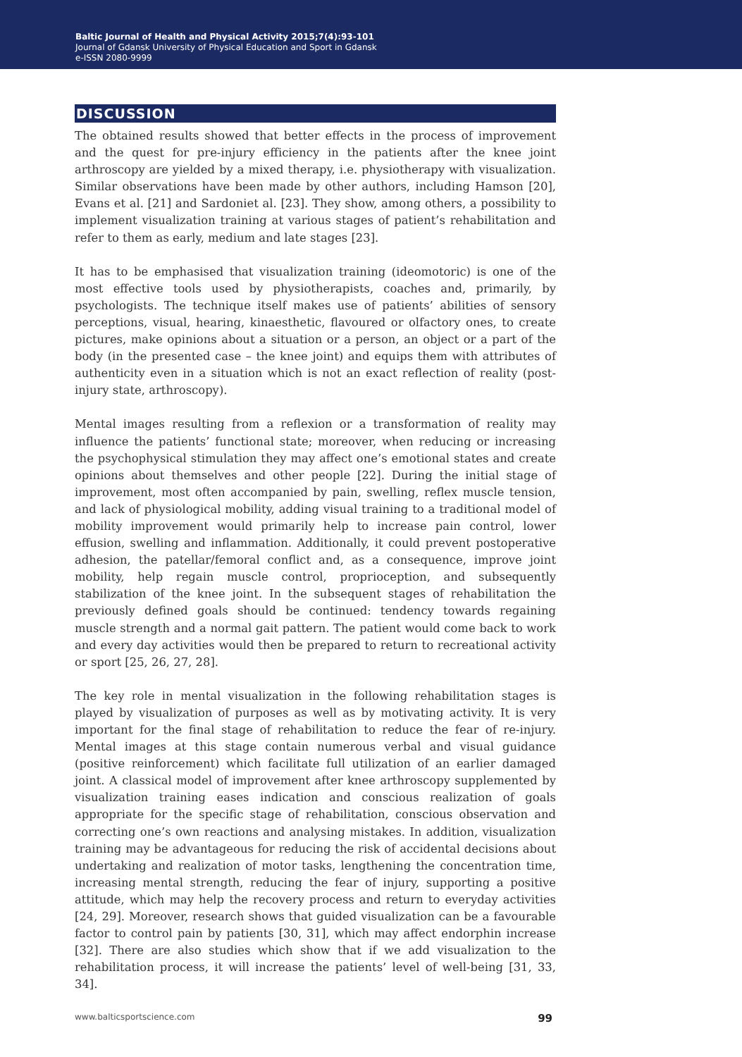Baltic Journal of Health and Physical Activity 2015;7(4):93-101
Journal of Gdansk University of Physical Education and Sport in Gdansk
e-ISSN 2080-9999
DISCUSSION
The obtained results showed that better effects in the process of improvement and the quest for pre-injury efficiency in the patients after the knee joint arthroscopy are yielded by a mixed therapy, i.e. physiotherapy with visualization. Similar observations have been made by other authors, including Hamson [20], Evans et al. [21] and Sardoniet al. [23]. They show, among others, a possibility to implement visualization training at various stages of patient’s rehabilitation and refer to them as early, medium and late stages [23].
It has to be emphasised that visualization training (ideomotoric) is one of the most effective tools used by physiotherapists, coaches and, primarily, by psychologists. The technique itself makes use of patients’ abilities of sensory perceptions, visual, hearing, kinaesthetic, flavoured or olfactory ones, to create pictures, make opinions about a situation or a person, an object or a part of the body (in the presented case – the knee joint) and equips them with attributes of authenticity even in a situation which is not an exact reflection of reality (post-injury state, arthroscopy).
Mental images resulting from a reflexion or a transformation of reality may influence the patients’ functional state; moreover, when reducing or increasing the psychophysical stimulation they may affect one’s emotional states and create opinions about themselves and other people [22]. During the initial stage of improvement, most often accompanied by pain, swelling, reflex muscle tension, and lack of physiological mobility, adding visual training to a traditional model of mobility improvement would primarily help to increase pain control, lower effusion, swelling and inflammation. Additionally, it could prevent postoperative adhesion, the patellar/femoral conflict and, as a consequence, improve joint mobility, help regain muscle control, proprioception, and subsequently stabilization of the knee joint. In the subsequent stages of rehabilitation the previously defined goals should be continued: tendency towards regaining muscle strength and a normal gait pattern. The patient would come back to work and every day activities would then be prepared to return to recreational activity or sport [25, 26, 27, 28].
The key role in mental visualization in the following rehabilitation stages is played by visualization of purposes as well as by motivating activity. It is very important for the final stage of rehabilitation to reduce the fear of re-injury. Mental images at this stage contain numerous verbal and visual guidance (positive reinforcement) which facilitate full utilization of an earlier damaged joint. A classical model of improvement after knee arthroscopy supplemented by visualization training eases indication and conscious realization of goals appropriate for the specific stage of rehabilitation, conscious observation and correcting one’s own reactions and analysing mistakes. In addition, visualization training may be advantageous for reducing the risk of accidental decisions about undertaking and realization of motor tasks, lengthening the concentration time, increasing mental strength, reducing the fear of injury, supporting a positive attitude, which may help the recovery process and return to everyday activities [24, 29]. Moreover, research shows that guided visualization can be a favourable factor to control pain by patients [30, 31], which may affect endorphin increase [32]. There are also studies which show that if we add visualization to the rehabilitation process, it will increase the patients’ level of well-being [31, 33, 34].
www.balticsportscience.com 99